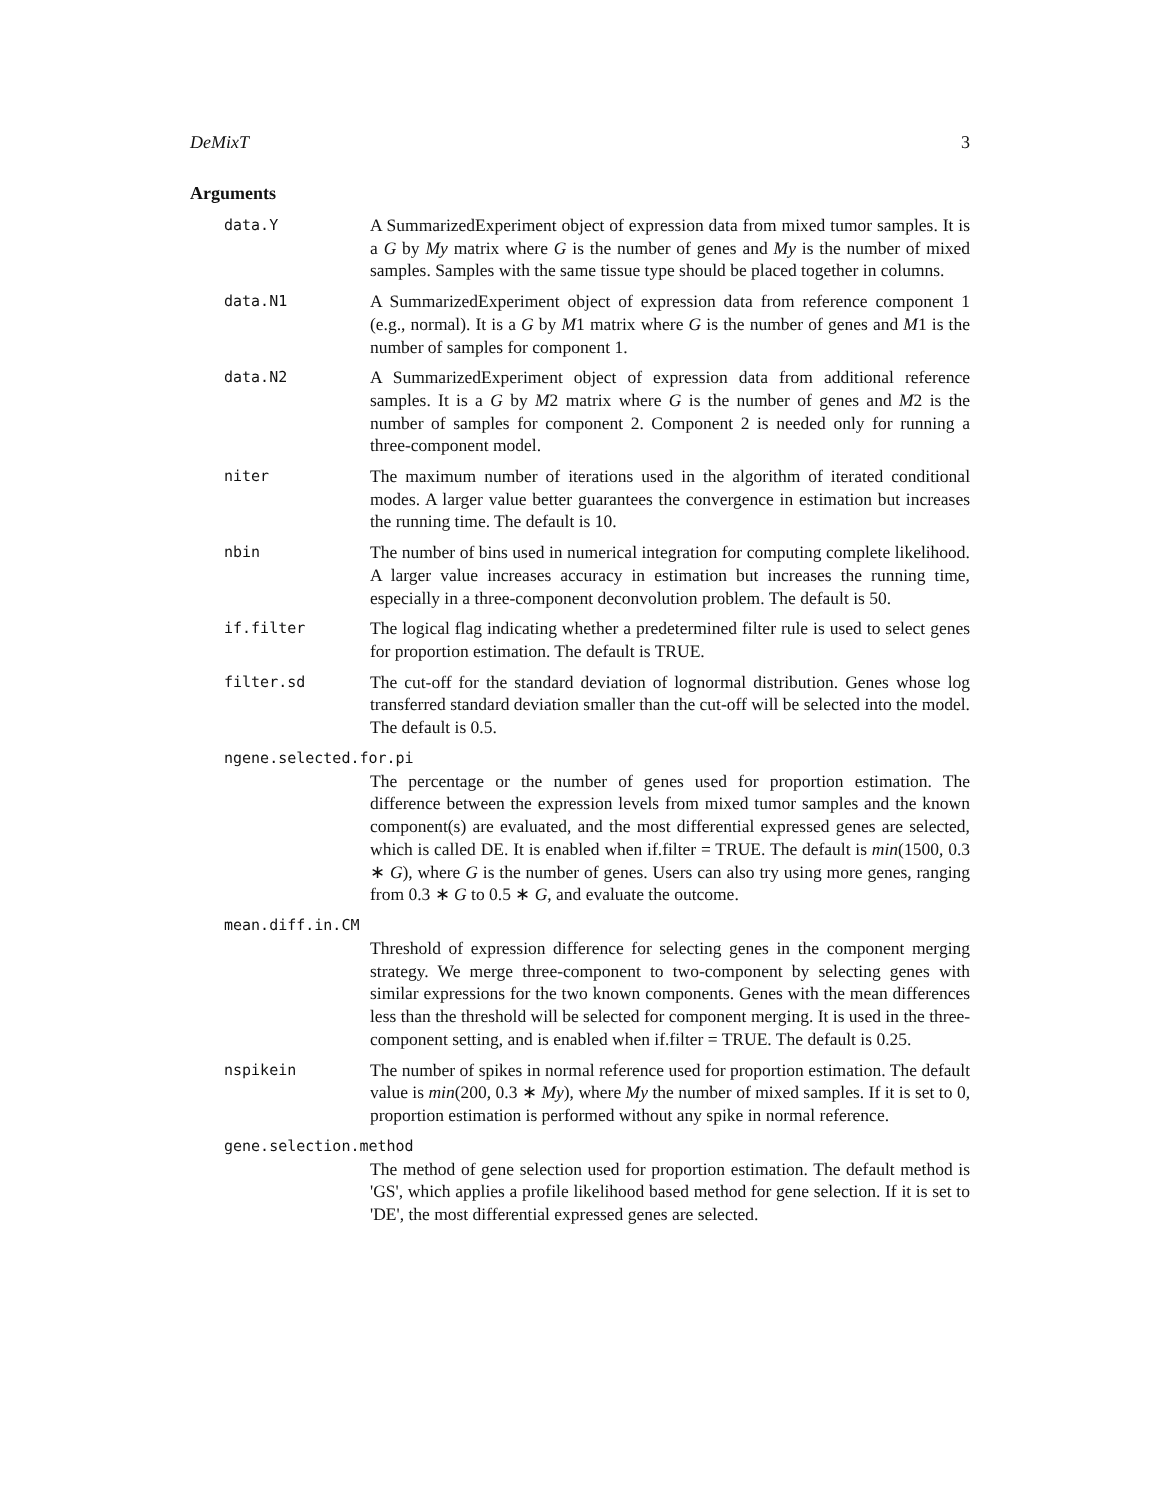DeMixT 3
Arguments
data.Y
A SummarizedExperiment object of expression data from mixed tumor samples. It is a G by My matrix where G is the number of genes and My is the number of mixed samples. Samples with the same tissue type should be placed together in columns.
data.N1
A SummarizedExperiment object of expression data from reference component 1 (e.g., normal). It is a G by M1 matrix where G is the number of genes and M1 is the number of samples for component 1.
data.N2
A SummarizedExperiment object of expression data from additional reference samples. It is a G by M2 matrix where G is the number of genes and M2 is the number of samples for component 2. Component 2 is needed only for running a three-component model.
niter
The maximum number of iterations used in the algorithm of iterated conditional modes. A larger value better guarantees the convergence in estimation but increases the running time. The default is 10.
nbin
The number of bins used in numerical integration for computing complete likelihood. A larger value increases accuracy in estimation but increases the running time, especially in a three-component deconvolution problem. The default is 50.
if.filter
The logical flag indicating whether a predetermined filter rule is used to select genes for proportion estimation. The default is TRUE.
filter.sd
The cut-off for the standard deviation of lognormal distribution. Genes whose log transferred standard deviation smaller than the cut-off will be selected into the model. The default is 0.5.
ngene.selected.for.pi
The percentage or the number of genes used for proportion estimation. The difference between the expression levels from mixed tumor samples and the known component(s) are evaluated, and the most differential expressed genes are selected, which is called DE. It is enabled when if.filter = TRUE. The default is min(1500, 0.3 ∗ G), where G is the number of genes. Users can also try using more genes, ranging from 0.3 ∗ G to 0.5 ∗ G, and evaluate the outcome.
mean.diff.in.CM
Threshold of expression difference for selecting genes in the component merging strategy. We merge three-component to two-component by selecting genes with similar expressions for the two known components. Genes with the mean differences less than the threshold will be selected for component merging. It is used in the three-component setting, and is enabled when if.filter = TRUE. The default is 0.25.
nspikein
The number of spikes in normal reference used for proportion estimation. The default value is min(200, 0.3 ∗ My), where My the number of mixed samples. If it is set to 0, proportion estimation is performed without any spike in normal reference.
gene.selection.method
The method of gene selection used for proportion estimation. The default method is 'GS', which applies a profile likelihood based method for gene selection. If it is set to 'DE', the most differential expressed genes are selected.